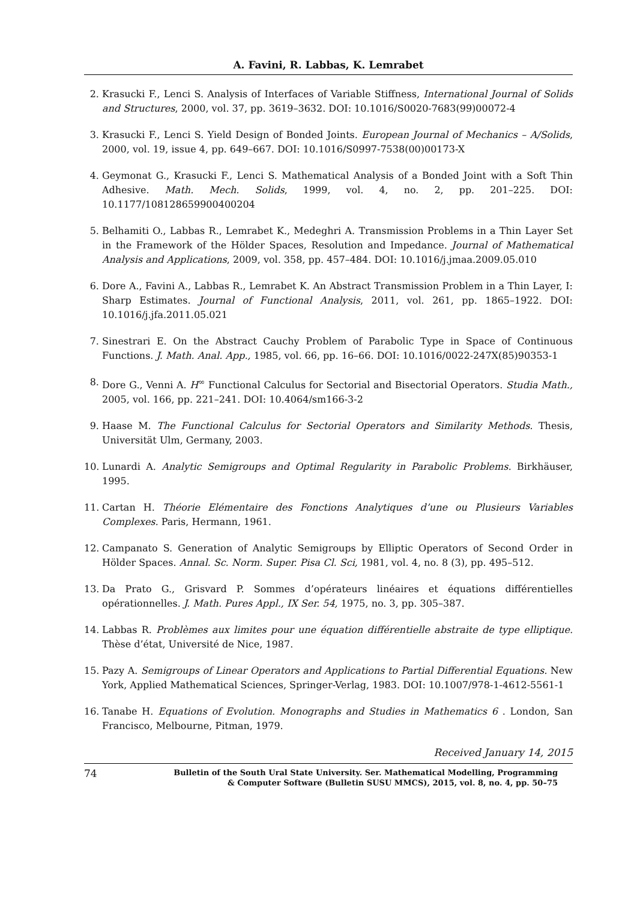A. Favini, R. Labbas, K. Lemrabet
2. Krasucki F., Lenci S. Analysis of Interfaces of Variable Stiffness, International Journal of Solids and Structures, 2000, vol. 37, pp. 3619–3632. DOI: 10.1016/S0020-7683(99)00072-4
3. Krasucki F., Lenci S. Yield Design of Bonded Joints. European Journal of Mechanics – A/Solids, 2000, vol. 19, issue 4, pp. 649–667. DOI: 10.1016/S0997-7538(00)00173-X
4. Geymonat G., Krasucki F., Lenci S. Mathematical Analysis of a Bonded Joint with a Soft Thin Adhesive. Math. Mech. Solids, 1999, vol. 4, no. 2, pp. 201–225. DOI: 10.1177/108128659900400204
5. Belhamiti O., Labbas R., Lemrabet K., Medeghri A. Transmission Problems in a Thin Layer Set in the Framework of the Hölder Spaces, Resolution and Impedance. Journal of Mathematical Analysis and Applications, 2009, vol. 358, pp. 457–484. DOI: 10.1016/j.jmaa.2009.05.010
6. Dore A., Favini A., Labbas R., Lemrabet K. An Abstract Transmission Problem in a Thin Layer, I: Sharp Estimates. Journal of Functional Analysis, 2011, vol. 261, pp. 1865–1922. DOI: 10.1016/j.jfa.2011.05.021
7. Sinestrari E. On the Abstract Cauchy Problem of Parabolic Type in Space of Continuous Functions. J. Math. Anal. App., 1985, vol. 66, pp. 16–66. DOI: 10.1016/0022-247X(85)90353-1
8. Dore G., Venni A. H<sup>∞</sup> Functional Calculus for Sectorial and Bisectorial Operators. Studia Math., 2005, vol. 166, pp. 221–241. DOI: 10.4064/sm166-3-2
9. Haase M. The Functional Calculus for Sectorial Operators and Similarity Methods. Thesis, Universität Ulm, Germany, 2003.
10. Lunardi A. Analytic Semigroups and Optimal Regularity in Parabolic Problems. Birkhäuser, 1995.
11. Cartan H. Théorie Elémentaire des Fonctions Analytiques d’une ou Plusieurs Variables Complexes. Paris, Hermann, 1961.
12. Campanato S. Generation of Analytic Semigroups by Elliptic Operators of Second Order in Hölder Spaces. Annal. Sc. Norm. Super. Pisa Cl. Sci, 1981, vol. 4, no. 8 (3), pp. 495–512.
13. Da Prato G., Grisvard P. Sommes d’opérateurs linéaires et équations différentielles opérationnelles. J. Math. Pures Appl., IX Ser. 54, 1975, no. 3, pp. 305–387.
14. Labbas R. Problèmes aux limites pour une équation différentielle abstraite de type elliptique. Thèse d’état, Université de Nice, 1987.
15. Pazy A. Semigroups of Linear Operators and Applications to Partial Differential Equations. New York, Applied Mathematical Sciences, Springer-Verlag, 1983. DOI: 10.1007/978-1-4612-5561-1
16. Tanabe H. Equations of Evolution. Monographs and Studies in Mathematics 6 . London, San Francisco, Melbourne, Pitman, 1979.
Received January 14, 2015
74
Bulletin of the South Ural State University. Ser. Mathematical Modelling, Programming
& Computer Software (Bulletin SUSU MMCS), 2015, vol. 8, no. 4, pp. 50–75